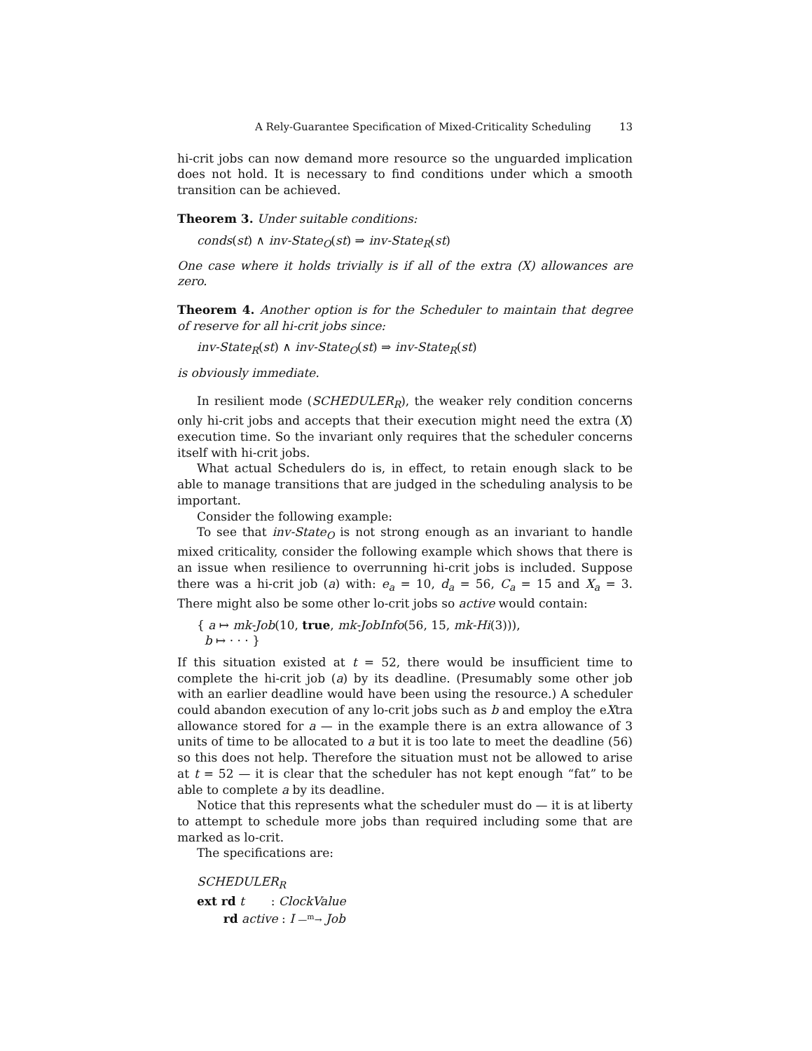A Rely-Guarantee Specification of Mixed-Criticality Scheduling 13
hi-crit jobs can now demand more resource so the unguarded implication does not hold. It is necessary to find conditions under which a smooth transition can be achieved.
Theorem 3. Under suitable conditions:
conds(st) ∧ inv-State<sub>O</sub>(st) ⇒ inv-State<sub>R</sub>(st)
One case where it holds trivially is if all of the extra (X) allowances are zero.
Theorem 4. Another option is for the Scheduler to maintain that degree of reserve for all hi-crit jobs since:
inv-State<sub>R</sub>(st) ∧ inv-State<sub>O</sub>(st) ⇒ inv-State<sub>R</sub>(st)
is obviously immediate.
In resilient mode (SCHEDULER<sub>R</sub>), the weaker rely condition concerns only hi-crit jobs and accepts that their execution might need the extra (X) execution time. So the invariant only requires that the scheduler concerns itself with hi-crit jobs.
What actual Schedulers do is, in effect, to retain enough slack to be able to manage transitions that are judged in the scheduling analysis to be important.
Consider the following example:
To see that inv-State<sub>O</sub> is not strong enough as an invariant to handle mixed criticality, consider the following example which shows that there is an issue when resilience to overrunning hi-crit jobs is included. Suppose there was a hi-crit job (a) with: e<sub>a</sub> = 10, d<sub>a</sub> = 56, C<sub>a</sub> = 15 and X<sub>a</sub> = 3. There might also be some other lo-crit jobs so active would contain:
{ a ↦ mk-Job(10, true, mk-JobInfo(56, 15, mk-Hi(3))),
b ↦ · · · }
If this situation existed at t = 52, there would be insufficient time to complete the hi-crit job (a) by its deadline. (Presumably some other job with an earlier deadline would have been using the resource.) A scheduler could abandon execution of any lo-crit jobs such as b and employ the eXtra allowance stored for a — in the example there is an extra allowance of 3 units of time to be allocated to a but it is too late to meet the deadline (56) so this does not help. Therefore the situation must not be allowed to arise at t = 52 — it is clear that the scheduler has not kept enough “fat” to be able to complete a by its deadline.
Notice that this represents what the scheduler must do — it is at liberty to attempt to schedule more jobs than required including some that are marked as lo-crit.
The specifications are:
SCHEDULER<sub>R</sub>
ext rd t : ClockValue
rd active : I —<sup>m</sup>→ Job